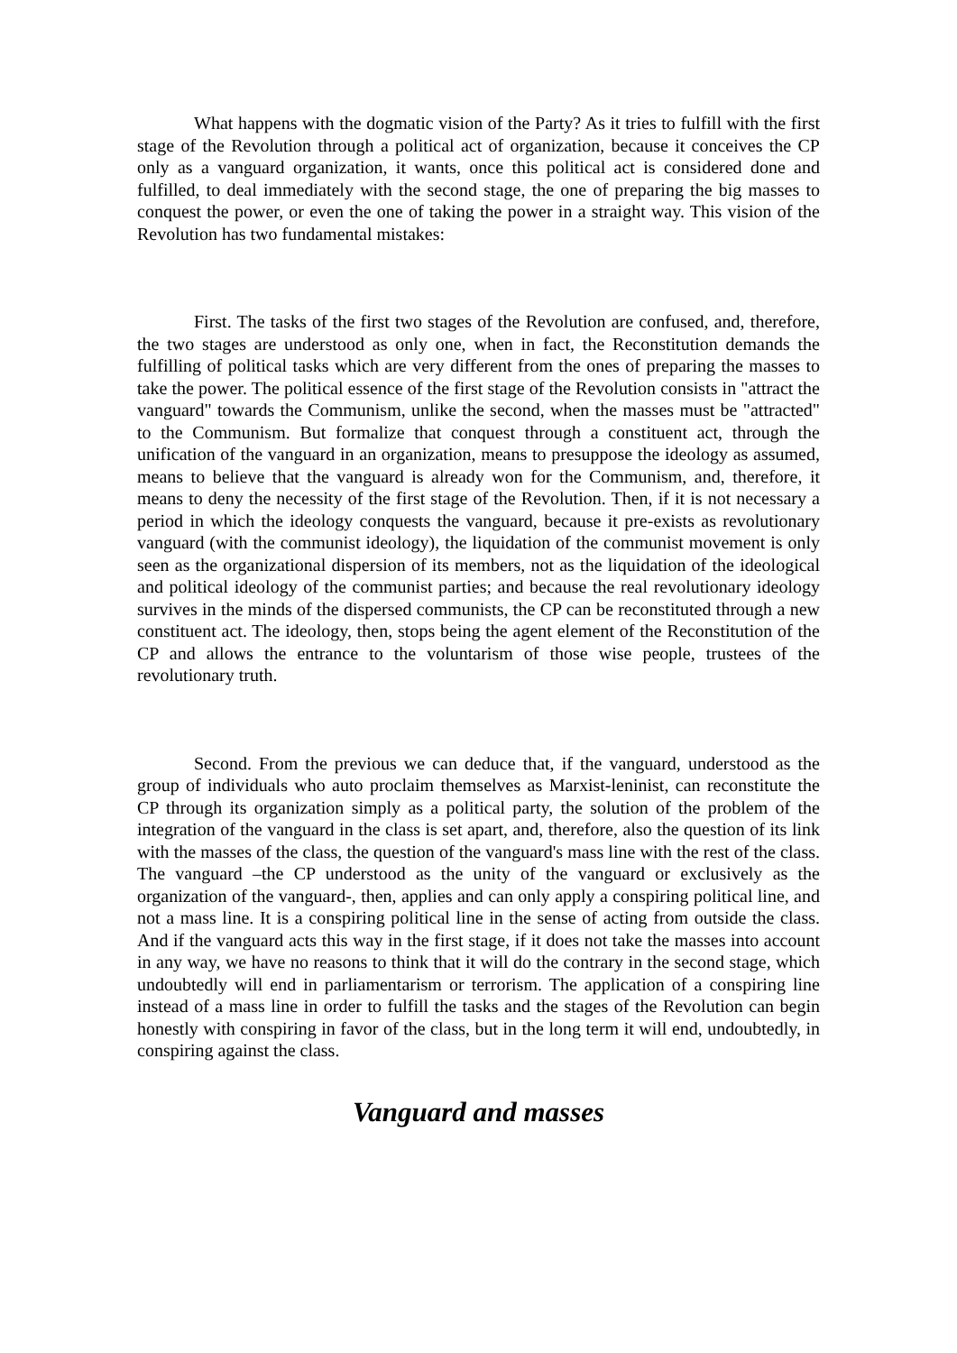What happens with the dogmatic vision of the Party? As it tries to fulfill with the first stage of the Revolution through a political act of organization, because it conceives the CP only as a vanguard organization, it wants, once this political act is considered done and fulfilled, to deal immediately with the second stage, the one of preparing the big masses to conquest the power, or even the one of taking the power in a straight way. This vision of the Revolution has two fundamental mistakes:
First. The tasks of the first two stages of the Revolution are confused, and, therefore, the two stages are understood as only one, when in fact, the Reconstitution demands the fulfilling of political tasks which are very different from the ones of preparing the masses to take the power. The political essence of the first stage of the Revolution consists in "attract the vanguard" towards the Communism, unlike the second, when the masses must be "attracted" to the Communism. But formalize that conquest through a constituent act, through the unification of the vanguard in an organization, means to presuppose the ideology as assumed, means to believe that the vanguard is already won for the Communism, and, therefore, it means to deny the necessity of the first stage of the Revolution. Then, if it is not necessary a period in which the ideology conquests the vanguard, because it pre-exists as revolutionary vanguard (with the communist ideology), the liquidation of the communist movement is only seen as the organizational dispersion of its members, not as the liquidation of the ideological and political ideology of the communist parties; and because the real revolutionary ideology survives in the minds of the dispersed communists, the CP can be reconstituted through a new constituent act. The ideology, then, stops being the agent element of the Reconstitution of the CP and allows the entrance to the voluntarism of those wise people, trustees of the revolutionary truth.
Second. From the previous we can deduce that, if the vanguard, understood as the group of individuals who auto proclaim themselves as Marxist-leninist, can reconstitute the CP through its organization simply as a political party, the solution of the problem of the integration of the vanguard in the class is set apart, and, therefore, also the question of its link with the masses of the class, the question of the vanguard's mass line with the rest of the class. The vanguard –the CP understood as the unity of the vanguard or exclusively as the organization of the vanguard-, then, applies and can only apply a conspiring political line, and not a mass line. It is a conspiring political line in the sense of acting from outside the class. And if the vanguard acts this way in the first stage, if it does not take the masses into account in any way, we have no reasons to think that it will do the contrary in the second stage, which undoubtedly will end in parliamentarism or terrorism. The application of a conspiring line instead of a mass line in order to fulfill the tasks and the stages of the Revolution can begin honestly with conspiring in favor of the class, but in the long term it will end, undoubtedly, in conspiring against the class.
Vanguard and masses